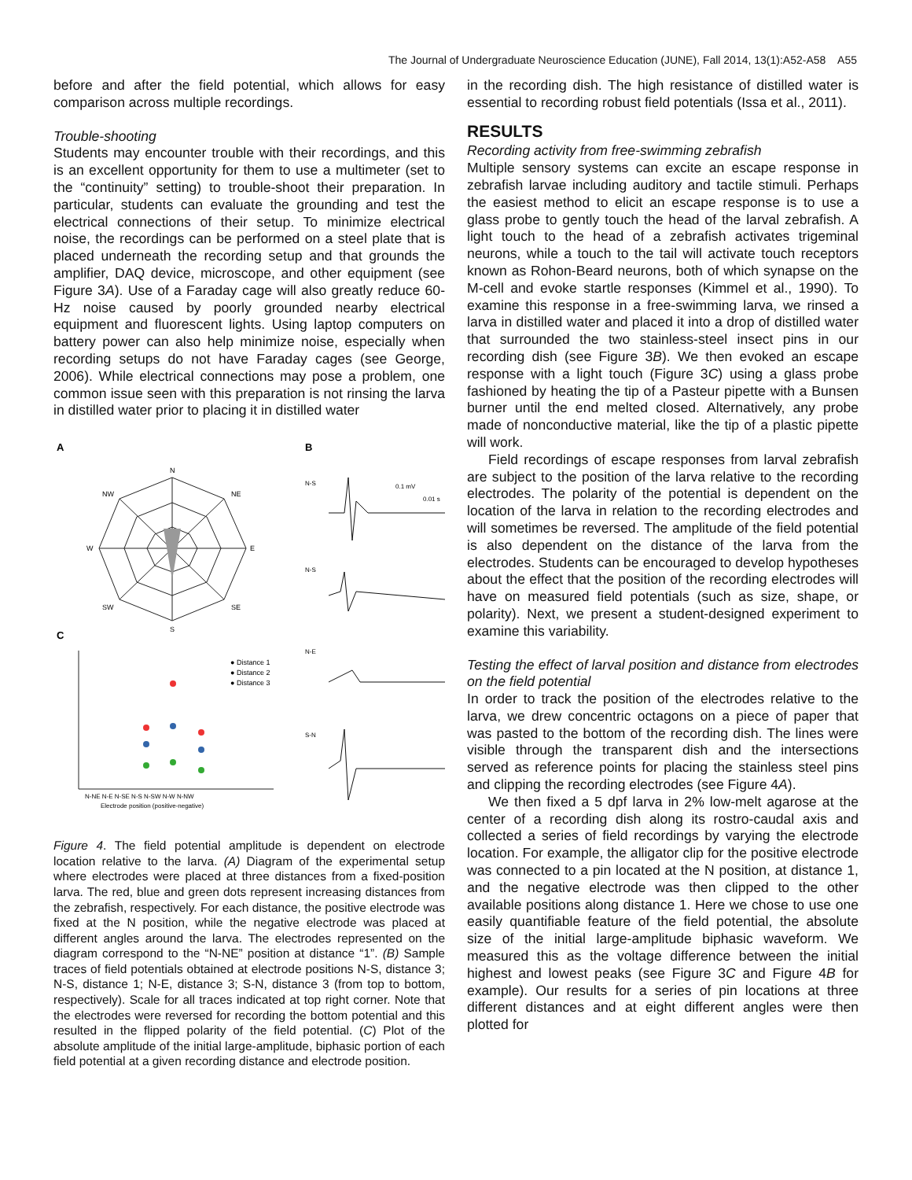The Journal of Undergraduate Neuroscience Education (JUNE), Fall 2014, 13(1):A52-A58 A55
before and after the field potential, which allows for easy comparison across multiple recordings.
Trouble-shooting
Students may encounter trouble with their recordings, and this is an excellent opportunity for them to use a multimeter (set to the “continuity” setting) to trouble-shoot their preparation. In particular, students can evaluate the grounding and test the electrical connections of their setup. To minimize electrical noise, the recordings can be performed on a steel plate that is placed underneath the recording setup and that grounds the amplifier, DAQ device, microscope, and other equipment (see Figure 3A). Use of a Faraday cage will also greatly reduce 60-Hz noise caused by poorly grounded nearby electrical equipment and fluorescent lights. Using laptop computers on battery power can also help minimize noise, especially when recording setups do not have Faraday cages (see George, 2006). While electrical connections may pose a problem, one common issue seen with this preparation is not rinsing the larva in distilled water prior to placing it in distilled water
A
B
C
N
NE
E
SE
S
SW
W
NW
● Distance 1
● Distance 2
● Distance 3
Electrode position (positive-negative)
N-NE N-E N-SE N-S N-SW N-W N-NW
N-S
N-S
N-E
S-N
0.1 mV
0.01 s
Figure 4. The field potential amplitude is dependent on electrode location relative to the larva. (A) Diagram of the experimental setup where electrodes were placed at three distances from a fixed-position larva. The red, blue and green dots represent increasing distances from the zebrafish, respectively. For each distance, the positive electrode was fixed at the N position, while the negative electrode was placed at different angles around the larva. The electrodes represented on the diagram correspond to the “N-NE” position at distance “1”. (B) Sample traces of field potentials obtained at electrode positions N-S, distance 3; N-S, distance 1; N-E, distance 3; S-N, distance 3 (from top to bottom, respectively). Scale for all traces indicated at top right corner. Note that the electrodes were reversed for recording the bottom potential and this resulted in the flipped polarity of the field potential. (C) Plot of the absolute amplitude of the initial large-amplitude, biphasic portion of each field potential at a given recording distance and electrode position.
in the recording dish. The high resistance of distilled water is essential to recording robust field potentials (Issa et al., 2011).
RESULTS
Recording activity from free-swimming zebrafish
Multiple sensory systems can excite an escape response in zebrafish larvae including auditory and tactile stimuli. Perhaps the easiest method to elicit an escape response is to use a glass probe to gently touch the head of the larval zebrafish. A light touch to the head of a zebrafish activates trigeminal neurons, while a touch to the tail will activate touch receptors known as Rohon-Beard neurons, both of which synapse on the M-cell and evoke startle responses (Kimmel et al., 1990). To examine this response in a free-swimming larva, we rinsed a larva in distilled water and placed it into a drop of distilled water that surrounded the two stainless-steel insect pins in our recording dish (see Figure 3B). We then evoked an escape response with a light touch (Figure 3C) using a glass probe fashioned by heating the tip of a Pasteur pipette with a Bunsen burner until the end melted closed. Alternatively, any probe made of nonconductive material, like the tip of a plastic pipette will work.
Field recordings of escape responses from larval zebrafish are subject to the position of the larva relative to the recording electrodes. The polarity of the potential is dependent on the location of the larva in relation to the recording electrodes and will sometimes be reversed. The amplitude of the field potential is also dependent on the distance of the larva from the electrodes. Students can be encouraged to develop hypotheses about the effect that the position of the recording electrodes will have on measured field potentials (such as size, shape, or polarity). Next, we present a student-designed experiment to examine this variability.
Testing the effect of larval position and distance from electrodes on the field potential
In order to track the position of the electrodes relative to the larva, we drew concentric octagons on a piece of paper that was pasted to the bottom of the recording dish. The lines were visible through the transparent dish and the intersections served as reference points for placing the stainless steel pins and clipping the recording electrodes (see Figure 4A).
We then fixed a 5 dpf larva in 2% low-melt agarose at the center of a recording dish along its rostro-caudal axis and collected a series of field recordings by varying the electrode location. For example, the alligator clip for the positive electrode was connected to a pin located at the N position, at distance 1, and the negative electrode was then clipped to the other available positions along distance 1. Here we chose to use one easily quantifiable feature of the field potential, the absolute size of the initial large-amplitude biphasic waveform. We measured this as the voltage difference between the initial highest and lowest peaks (see Figure 3C and Figure 4B for example). Our results for a series of pin locations at three different distances and at eight different angles were then plotted for